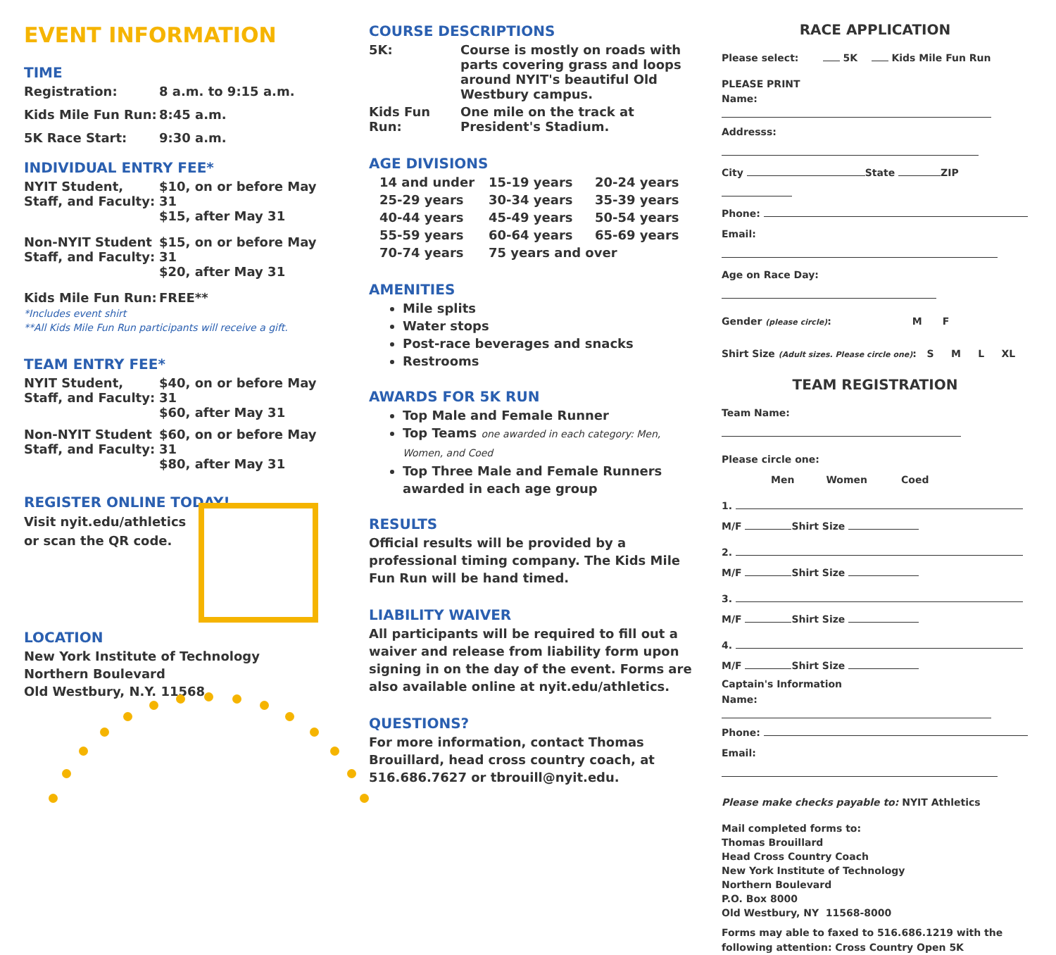EVENT INFORMATION
TIME
| Registration: | 8 a.m. to 9:15 a.m. |
| Kids Mile Fun Run: | 8:45 a.m. |
| 5K Race Start: | 9:30 a.m. |
INDIVIDUAL ENTRY FEE*
| NYIT Student, Staff, and Faculty: | $10, on or before May 31 $15, after May 31 |
| Non-NYIT Student Staff, and Faculty: | $15, on or before May 31 $20, after May 31 |
| Kids Mile Fun Run: | FREE** |
*Includes event shirt
**All Kids Mile Fun Run participants will receive a gift.
TEAM ENTRY FEE*
| NYIT Student, Staff, and Faculty: | $40, on or before May 31 $60, after May 31 |
| Non-NYIT Student Staff, and Faculty: | $60, on or before May 31 $80, after May 31 |
REGISTER ONLINE TODAY!
Visit nyit.edu/athletics
or scan the QR code.
LOCATION
New York Institute of Technology
Northern Boulevard
Old Westbury, N.Y. 11568
COURSE DESCRIPTIONS
| 5K: | Course is mostly on roads with parts covering grass and loops around NYIT's beautiful Old Westbury campus. |
| Kids Fun Run: | One mile on the track at President's Stadium. |
AGE DIVISIONS
| 14 and under | 15-19 years | 20-24 years |
| 25-29 years | 30-34 years | 35-39 years |
| 40-44 years | 45-49 years | 50-54 years |
| 55-59 years | 60-64 years | 65-69 years |
| 70-74 years | 75 years and over | |
AMENITIES
Mile splits
Water stops
Post-race beverages and snacks
Restrooms
AWARDS FOR 5K RUN
Top Male and Female Runner
Top Teams one awarded in each category: Men, Women, and Coed
Top Three Male and Female Runners awarded in each age group
RESULTS
Official results will be provided by a professional timing company. The Kids Mile Fun Run will be hand timed.
LIABILITY WAIVER
All participants will be required to fill out a waiver and release from liability form upon signing in on the day of the event. Forms are also available online at nyit.edu/athletics.
QUESTIONS?
For more information, contact Thomas Brouillard, head cross country coach, at 516.686.7627 or tbrouill@nyit.edu.
RACE APPLICATION
Please select: 5K Kids Mile Fun Run
PLEASE PRINT
Name:
Addresss:
City State ZIP
Phone:
Email:
Age on Race Day:
Gender (please circle): M F
Shirt Size (Adult sizes. Please circle one): S M L XL
TEAM REGISTRATION
Team Name:
Please circle one: Men Women Coed
1.
M/F Shirt Size
2.
M/F Shirt Size
3.
M/F Shirt Size
4.
M/F Shirt Size
Captain's Information
Name:
Phone:
Email:
Please make checks payable to: NYIT Athletics
Mail completed forms to:
Thomas Brouillard
Head Cross Country Coach
New York Institute of Technology
Northern Boulevard
P.O. Box 8000
Old Westbury, NY 11568-8000
Forms may able to faxed to 516.686.1219 with the following attention: Cross Country Open 5K